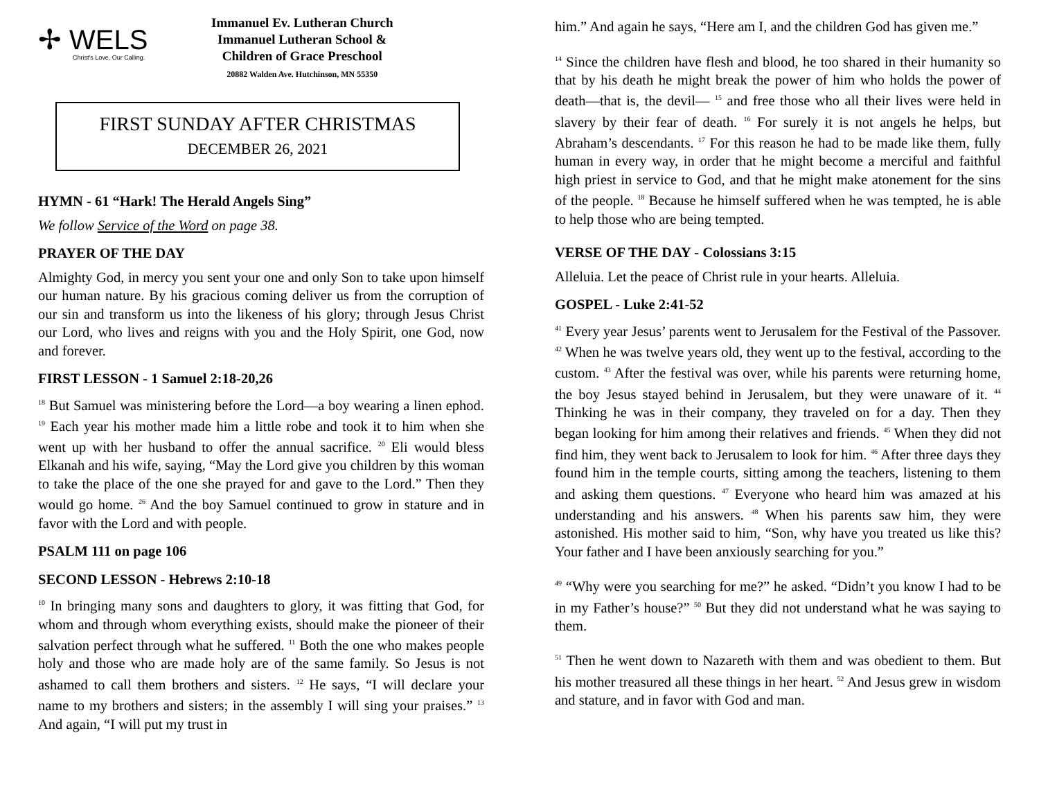✢ WELS
Christ's Love, Our Calling.
Immanuel Ev. Lutheran Church
Immanuel Lutheran School &
Children of Grace Preschool
20882 Walden Ave. Hutchinson, MN 55350
FIRST SUNDAY AFTER CHRISTMAS
DECEMBER 26, 2021
HYMN - 61 “Hark! The Herald Angels Sing”
We follow Service of the Word on page 38.
PRAYER OF THE DAY
Almighty God, in mercy you sent your one and only Son to take upon himself our human nature. By his gracious coming deliver us from the corruption of our sin and transform us into the likeness of his glory; through Jesus Christ our Lord, who lives and reigns with you and the Holy Spirit, one God, now and forever.
FIRST LESSON - 1 Samuel 2:18-20,26
<sup>18</sup> But Samuel was ministering before the Lord—a boy wearing a linen ephod. <sup>19</sup> Each year his mother made him a little robe and took it to him when she went up with her husband to offer the annual sacrifice. <sup>20</sup> Eli would bless Elkanah and his wife, saying, “May the Lord give you children by this woman to take the place of the one she prayed for and gave to the Lord.” Then they would go home. <sup>26</sup> And the boy Samuel continued to grow in stature and in favor with the Lord and with people.
PSALM 111 on page 106
SECOND LESSON - Hebrews 2:10-18
<sup>10</sup> In bringing many sons and daughters to glory, it was fitting that God, for whom and through whom everything exists, should make the pioneer of their salvation perfect through what he suffered. <sup>11</sup> Both the one who makes people holy and those who are made holy are of the same family. So Jesus is not ashamed to call them brothers and sisters. <sup>12</sup> He says, “I will declare your name to my brothers and sisters; in the assembly I will sing your praises.” <sup>13</sup> And again, “I will put my trust in
him.” And again he says, “Here am I, and the children God has given me.”
<sup>14</sup> Since the children have flesh and blood, he too shared in their humanity so that by his death he might break the power of him who holds the power of death—that is, the devil— <sup>15</sup> and free those who all their lives were held in slavery by their fear of death. <sup>16</sup> For surely it is not angels he helps, but Abraham’s descendants. <sup>17</sup> For this reason he had to be made like them, fully human in every way, in order that he might become a merciful and faithful high priest in service to God, and that he might make atonement for the sins of the people. <sup>18</sup> Because he himself suffered when he was tempted, he is able to help those who are being tempted.
VERSE OF THE DAY - Colossians 3:15
Alleluia. Let the peace of Christ rule in your hearts. Alleluia.
GOSPEL - Luke 2:41-52
<sup>41</sup> Every year Jesus’ parents went to Jerusalem for the Festival of the Passover. <sup>42</sup> When he was twelve years old, they went up to the festival, according to the custom. <sup>43</sup> After the festival was over, while his parents were returning home, the boy Jesus stayed behind in Jerusalem, but they were unaware of it. <sup>44</sup> Thinking he was in their company, they traveled on for a day. Then they began looking for him among their relatives and friends. <sup>45</sup> When they did not find him, they went back to Jerusalem to look for him. <sup>46</sup> After three days they found him in the temple courts, sitting among the teachers, listening to them and asking them questions. <sup>47</sup> Everyone who heard him was amazed at his understanding and his answers. <sup>48</sup> When his parents saw him, they were astonished. His mother said to him, “Son, why have you treated us like this? Your father and I have been anxiously searching for you.”
<sup>49</sup> “Why were you searching for me?” he asked. “Didn’t you know I had to be in my Father’s house?” <sup>50</sup> But they did not understand what he was saying to them.
<sup>51</sup> Then he went down to Nazareth with them and was obedient to them. But his mother treasured all these things in her heart. <sup>52</sup> And Jesus grew in wisdom and stature, and in favor with God and man.